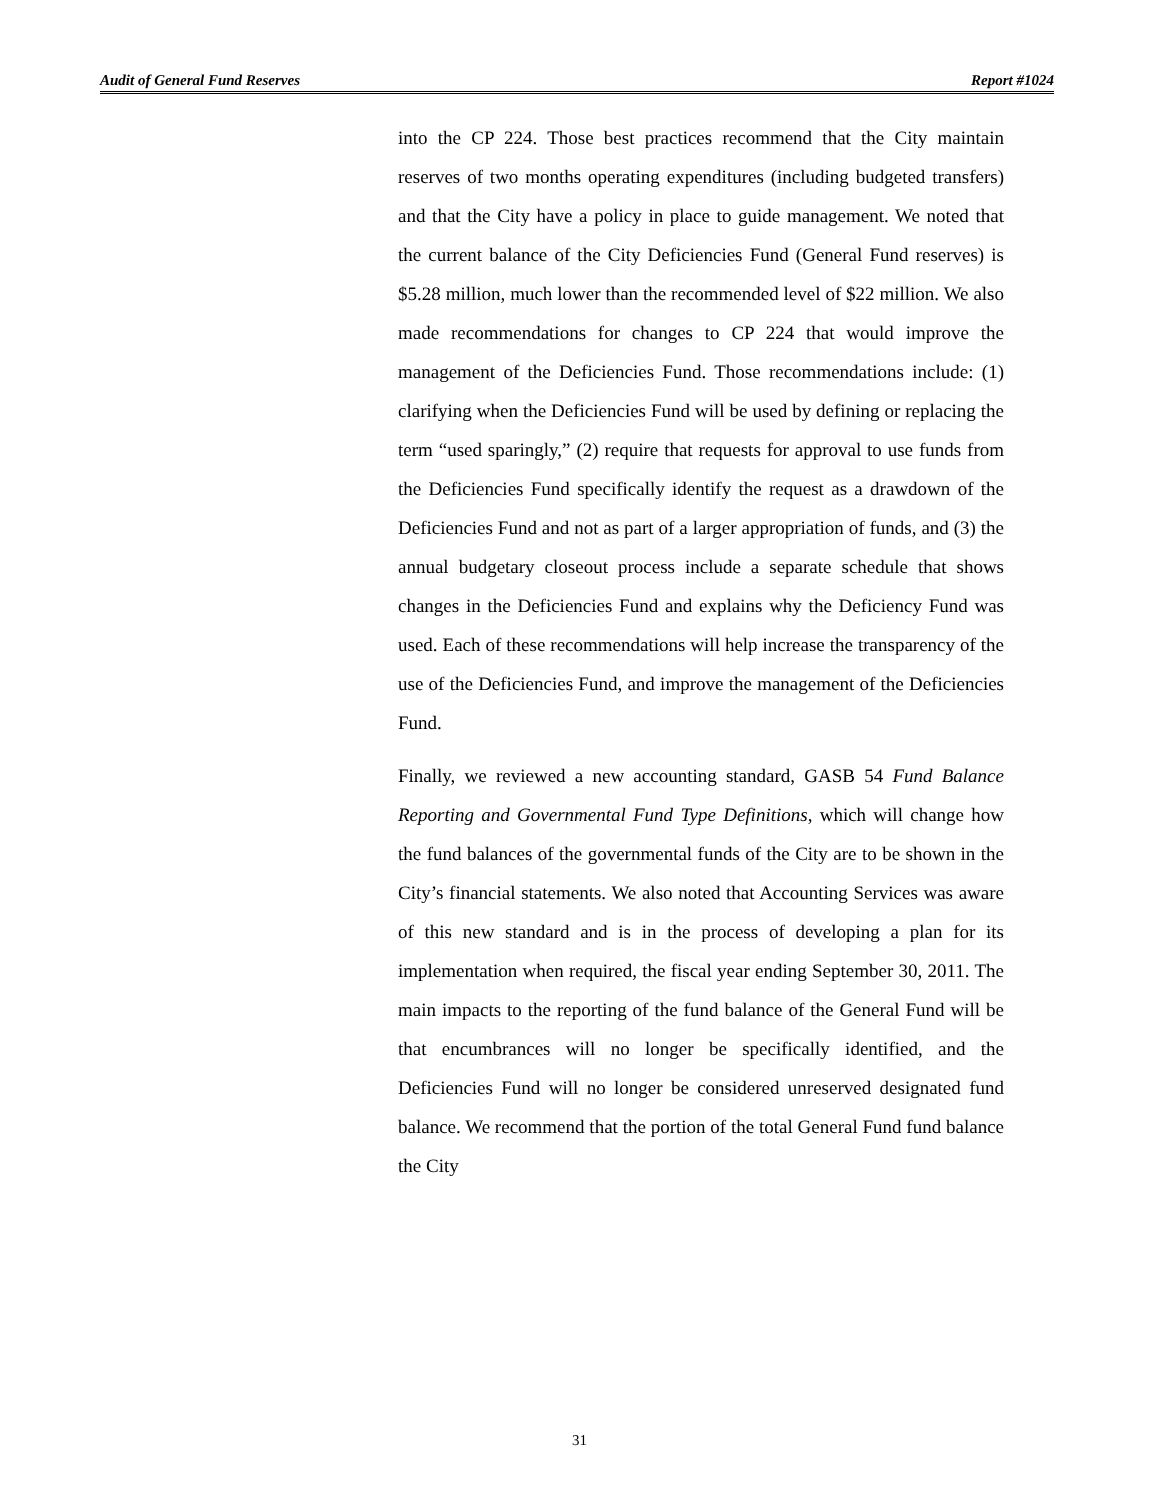Audit of General Fund Reserves Report #1024
into the CP 224. Those best practices recommend that the City maintain reserves of two months operating expenditures (including budgeted transfers) and that the City have a policy in place to guide management. We noted that the current balance of the City Deficiencies Fund (General Fund reserves) is $5.28 million, much lower than the recommended level of $22 million. We also made recommendations for changes to CP 224 that would improve the management of the Deficiencies Fund. Those recommendations include: (1) clarifying when the Deficiencies Fund will be used by defining or replacing the term “used sparingly,” (2) require that requests for approval to use funds from the Deficiencies Fund specifically identify the request as a drawdown of the Deficiencies Fund and not as part of a larger appropriation of funds, and (3) the annual budgetary closeout process include a separate schedule that shows changes in the Deficiencies Fund and explains why the Deficiency Fund was used. Each of these recommendations will help increase the transparency of the use of the Deficiencies Fund, and improve the management of the Deficiencies Fund.
Finally, we reviewed a new accounting standard, GASB 54 Fund Balance Reporting and Governmental Fund Type Definitions, which will change how the fund balances of the governmental funds of the City are to be shown in the City’s financial statements. We also noted that Accounting Services was aware of this new standard and is in the process of developing a plan for its implementation when required, the fiscal year ending September 30, 2011. The main impacts to the reporting of the fund balance of the General Fund will be that encumbrances will no longer be specifically identified, and the Deficiencies Fund will no longer be considered unreserved designated fund balance. We recommend that the portion of the total General Fund fund balance the City
31